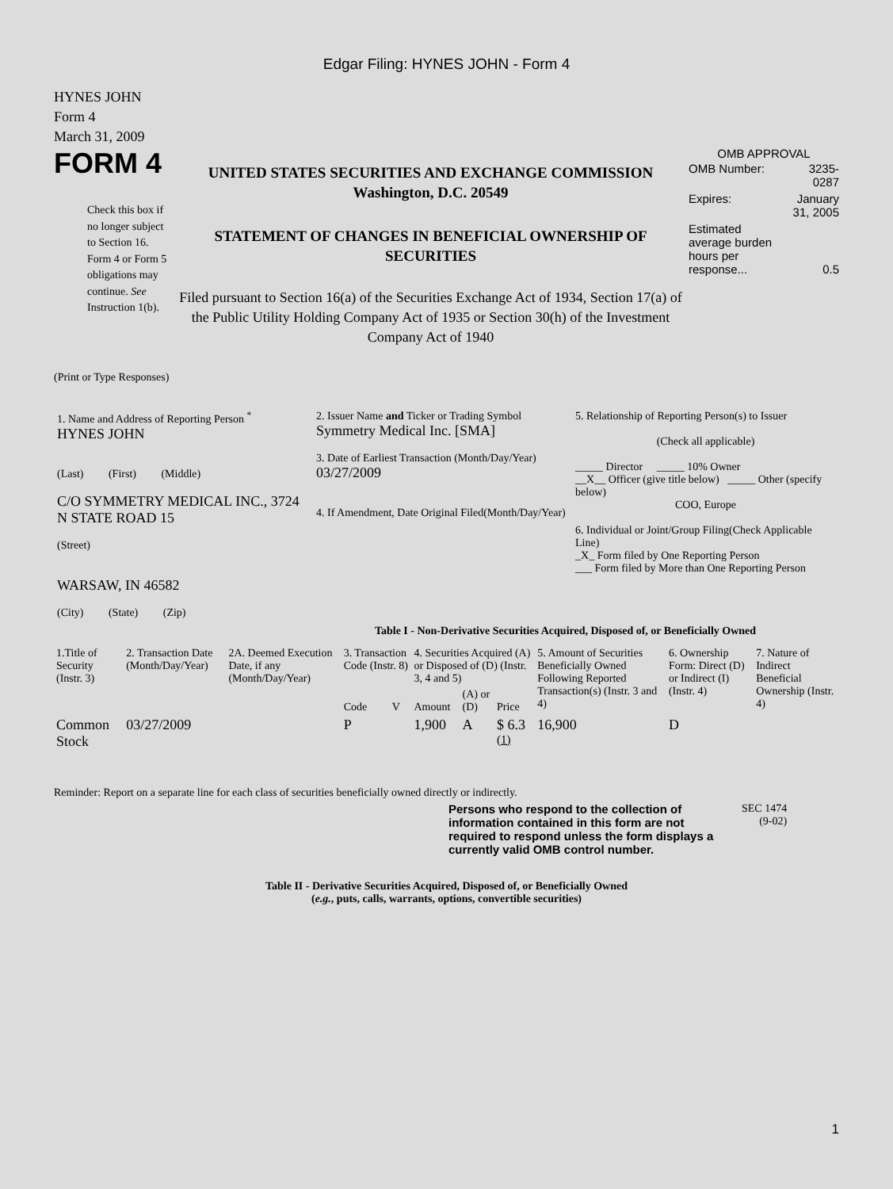Edgar Filing: HYNES JOHN - Form 4
HYNES JOHN
Form 4
March 31, 2009
FORM 4
Check this box if no longer subject to Section 16. Form 4 or Form 5 obligations may continue. See Instruction 1(b).
UNITED STATES SECURITIES AND EXCHANGE COMMISSION
Washington, D.C. 20549
STATEMENT OF CHANGES IN BENEFICIAL OWNERSHIP OF SECURITIES
Filed pursuant to Section 16(a) of the Securities Exchange Act of 1934, Section 17(a) of the Public Utility Holding Company Act of 1935 or Section 30(h) of the Investment Company Act of 1940
OMB APPROVAL
| OMB Number: | 3235-0287 |
| Expires: | January 31, 2005 |
| Estimated average burden hours per response... | 0.5 |
(Print or Type Responses)
| 1. Name and Address of Reporting Person <sup>*</sup> HYNES JOHN (Last) (First) (Middle) C/O SYMMETRY MEDICAL INC., 3724 N STATE ROAD 15 (Street) WARSAW, IN 46582 (City) (State) (Zip) | 2. Issuer Name and Ticker or Trading Symbol Symmetry Medical Inc. [SMA] 3. Date of Earliest Transaction (Month/Day/Year) 03/27/2009 4. If Amendment, Date Original Filed(Month/Day/Year) | 5. Relationship of Reporting Person(s) to Issuer (Check all applicable) _____ Director _____ 10% Owner __X__ Officer (give title below) _____ Other (specify below) COO, Europe 6. Individual or Joint/Group Filing(Check Applicable Line) _X_ Form filed by One Reporting Person ___ Form filed by More than One Reporting Person |
Table I - Non-Derivative Securities Acquired, Disposed of, or Beneficially Owned
| 1.Title of Security (Instr. 3) | 2. Transaction Date (Month/Day/Year) | 2A. Deemed Execution Date, if any (Month/Day/Year) | 3. Transaction Code (Instr. 8) | | 4. Securities Acquired (A) or Disposed of (D) (Instr. 3, 4 and 5) | | | 5. Amount of Securities Beneficially Owned Following Reported Transaction(s) (Instr. 3 and 4) | 6. Ownership Form: Direct (D) or Indirect (I) (Instr. 4) | 7. Nature of Indirect Beneficial Ownership (Instr. 4) |
| --- | --- | --- | --- | --- | --- | --- | --- | --- | --- | --- |
| | | | Code | V | Amount | (A) or (D) | Price | | | |
| Common Stock | 03/27/2009 | | P | | 1,900 | A | $ 6.3 <sup>(1)</sup> | 16,900 | D | |
Reminder: Report on a separate line for each class of securities beneficially owned directly or indirectly.
Persons who respond to the collection of information contained in this form are not required to respond unless the form displays a currently valid OMB control number.
SEC 1474
(9-02)
Table II - Derivative Securities Acquired, Disposed of, or Beneficially Owned
(e.g., puts, calls, warrants, options, convertible securities)
1